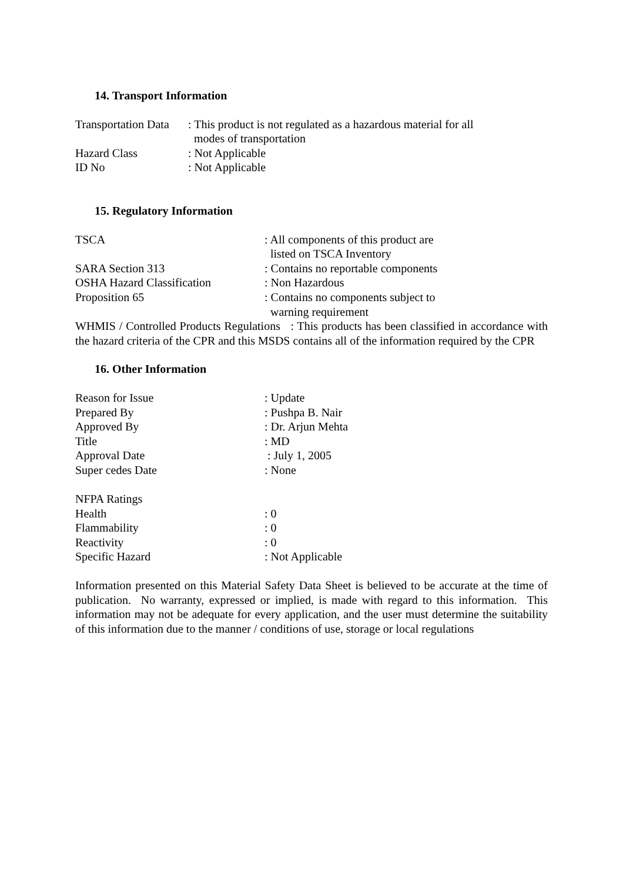14. Transport Information
| Transportation Data | : This product is not regulated as a hazardous material for all modes of transportation |
| Hazard Class | : Not Applicable |
| ID No | : Not Applicable |
15. Regulatory Information
| TSCA | : All components of this product are listed on TSCA Inventory |
| SARA Section 313 | : Contains no reportable components |
| OSHA Hazard Classification | : Non Hazardous |
| Proposition 65 | : Contains no components subject to warning requirement |
WHMIS / Controlled Products Regulations : This products has been classified in accordance with the hazard criteria of the CPR and this MSDS contains all of the information required by the CPR
16. Other Information
| Reason for Issue | : Update |
| Prepared By | : Pushpa B. Nair |
| Approved By | : Dr. Arjun Mehta |
| Title | : MD |
| Approval Date | : July 1, 2005 |
| Super cedes Date | : None |
| NFPA Ratings | |
| Health | : 0 |
| Flammability | : 0 |
| Reactivity | : 0 |
| Specific Hazard | : Not Applicable |
Information presented on this Material Safety Data Sheet is believed to be accurate at the time of publication. No warranty, expressed or implied, is made with regard to this information. This information may not be adequate for every application, and the user must determine the suitability of this information due to the manner / conditions of use, storage or local regulations